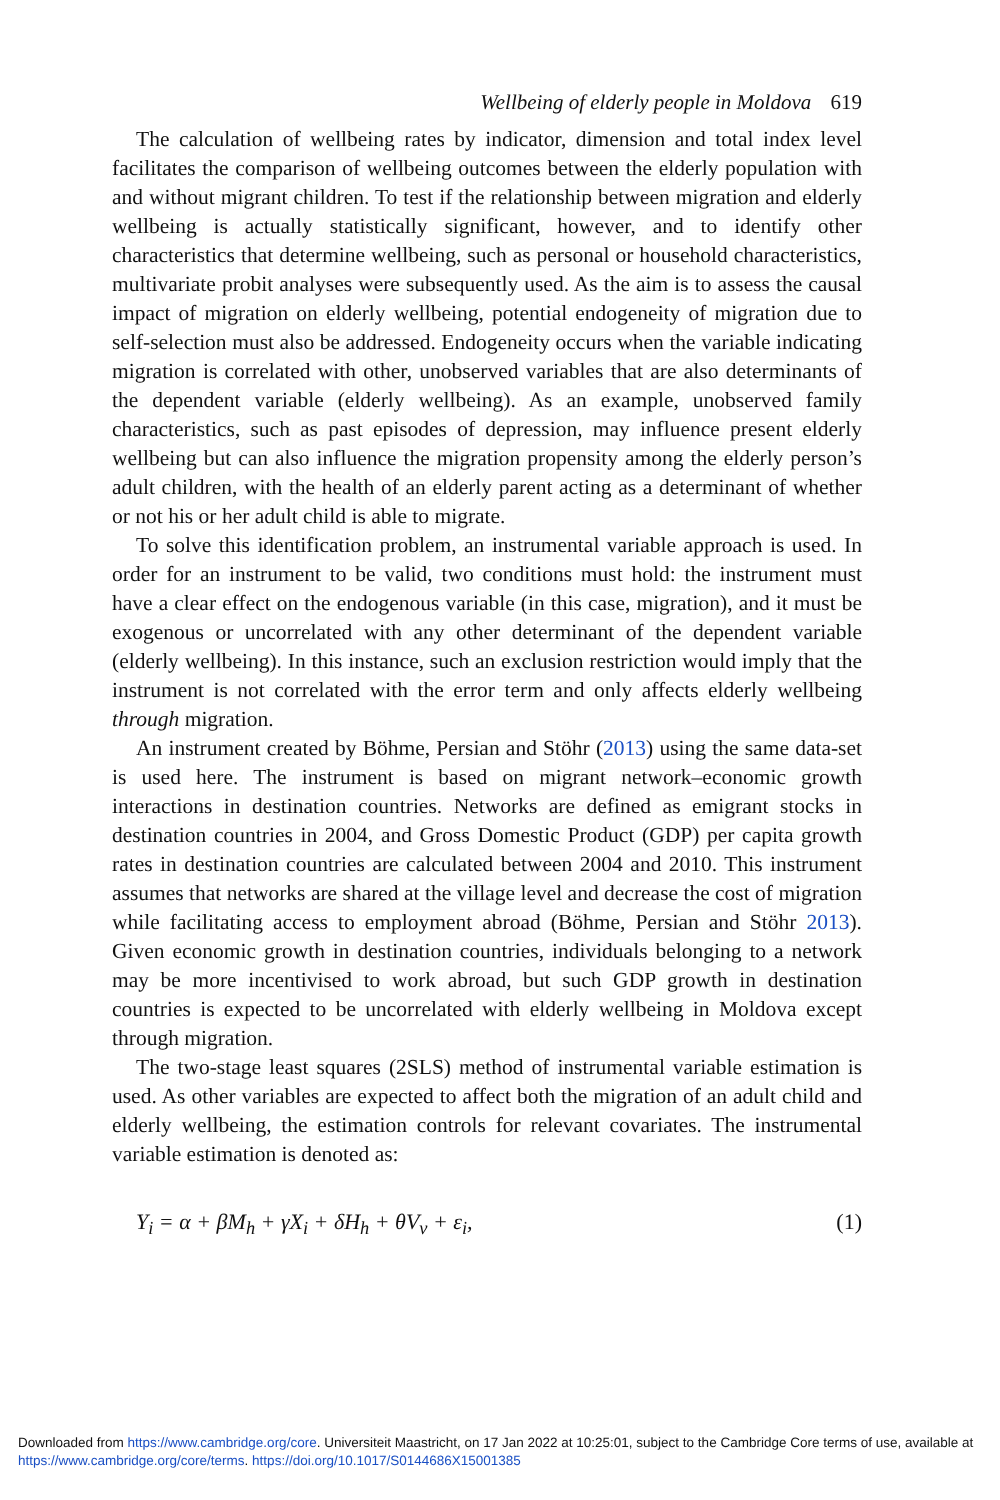Wellbeing of elderly people in Moldova 619
The calculation of wellbeing rates by indicator, dimension and total index level facilitates the comparison of wellbeing outcomes between the elderly population with and without migrant children. To test if the relationship between migration and elderly wellbeing is actually statistically significant, however, and to identify other characteristics that determine wellbeing, such as personal or household characteristics, multivariate probit analyses were subsequently used. As the aim is to assess the causal impact of migration on elderly wellbeing, potential endogeneity of migration due to self-selection must also be addressed. Endogeneity occurs when the variable indicating migration is correlated with other, unobserved variables that are also determinants of the dependent variable (elderly wellbeing). As an example, unobserved family characteristics, such as past episodes of depression, may influence present elderly wellbeing but can also influence the migration propensity among the elderly person’s adult children, with the health of an elderly parent acting as a determinant of whether or not his or her adult child is able to migrate.
To solve this identification problem, an instrumental variable approach is used. In order for an instrument to be valid, two conditions must hold: the instrument must have a clear effect on the endogenous variable (in this case, migration), and it must be exogenous or uncorrelated with any other determinant of the dependent variable (elderly wellbeing). In this instance, such an exclusion restriction would imply that the instrument is not correlated with the error term and only affects elderly wellbeing through migration.
An instrument created by Böhme, Persian and Stöhr (2013) using the same data-set is used here. The instrument is based on migrant network–economic growth interactions in destination countries. Networks are defined as emigrant stocks in destination countries in 2004, and Gross Domestic Product (GDP) per capita growth rates in destination countries are calculated between 2004 and 2010. This instrument assumes that networks are shared at the village level and decrease the cost of migration while facilitating access to employment abroad (Böhme, Persian and Stöhr 2013). Given economic growth in destination countries, individuals belonging to a network may be more incentivised to work abroad, but such GDP growth in destination countries is expected to be uncorrelated with elderly wellbeing in Moldova except through migration.
The two-stage least squares (2SLS) method of instrumental variable estimation is used. As other variables are expected to affect both the migration of an adult child and elderly wellbeing, the estimation controls for relevant covariates. The instrumental variable estimation is denoted as:
Y<sub>i</sub> = α + βM<sub>h</sub> + γX<sub>i</sub> + δH<sub>h</sub> + θV<sub>v</sub> + ε<sub>i</sub>, (1)
Downloaded from https://www.cambridge.org/core. Universiteit Maastricht, on 17 Jan 2022 at 10:25:01, subject to the Cambridge Core terms of use, available at https://www.cambridge.org/core/terms. https://doi.org/10.1017/S0144686X15001385